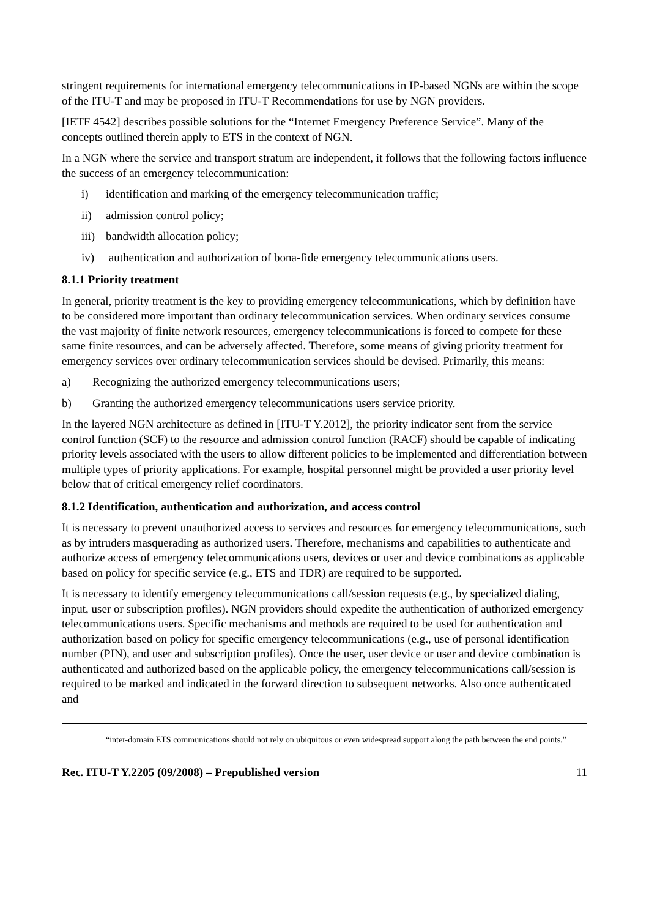stringent requirements for international emergency telecommunications in IP-based NGNs are within the scope of the ITU-T and may be proposed in ITU-T Recommendations for use by NGN providers.
[IETF 4542] describes possible solutions for the “Internet Emergency Preference Service”. Many of the concepts outlined therein apply to ETS in the context of NGN.
In a NGN where the service and transport stratum are independent, it follows that the following factors influence the success of an emergency telecommunication:
i) identification and marking of the emergency telecommunication traffic;
ii) admission control policy;
iii) bandwidth allocation policy;
iv) authentication and authorization of bona-fide emergency telecommunications users.
8.1.1 Priority treatment
In general, priority treatment is the key to providing emergency telecommunications, which by definition have to be considered more important than ordinary telecommunication services. When ordinary services consume the vast majority of finite network resources, emergency telecommunications is forced to compete for these same finite resources, and can be adversely affected. Therefore, some means of giving priority treatment for emergency services over ordinary telecommunication services should be devised. Primarily, this means:
a) Recognizing the authorized emergency telecommunications users;
b) Granting the authorized emergency telecommunications users service priority.
In the layered NGN architecture as defined in [ITU-T Y.2012], the priority indicator sent from the service control function (SCF) to the resource and admission control function (RACF) should be capable of indicating priority levels associated with the users to allow different policies to be implemented and differentiation between multiple types of priority applications. For example, hospital personnel might be provided a user priority level below that of critical emergency relief coordinators.
8.1.2 Identification, authentication and authorization, and access control
It is necessary to prevent unauthorized access to services and resources for emergency telecommunications, such as by intruders masquerading as authorized users. Therefore, mechanisms and capabilities to authenticate and authorize access of emergency telecommunications users, devices or user and device combinations as applicable based on policy for specific service (e.g., ETS and TDR) are required to be supported.
It is necessary to identify emergency telecommunications call/session requests (e.g., by specialized dialing, input, user or subscription profiles). NGN providers should expedite the authentication of authorized emergency telecommunications users. Specific mechanisms and methods are required to be used for authentication and authorization based on policy for specific emergency telecommunications (e.g., use of personal identification number (PIN), and user and subscription profiles). Once the user, user device or user and device combination is authenticated and authorized based on the applicable policy, the emergency telecommunications call/session is required to be marked and indicated in the forward direction to subsequent networks. Also once authenticated and
“inter-domain ETS communications should not rely on ubiquitous or even widespread support along the path between the end points.”
Rec. ITU-T Y.2205 (09/2008) – Prepublished version 11